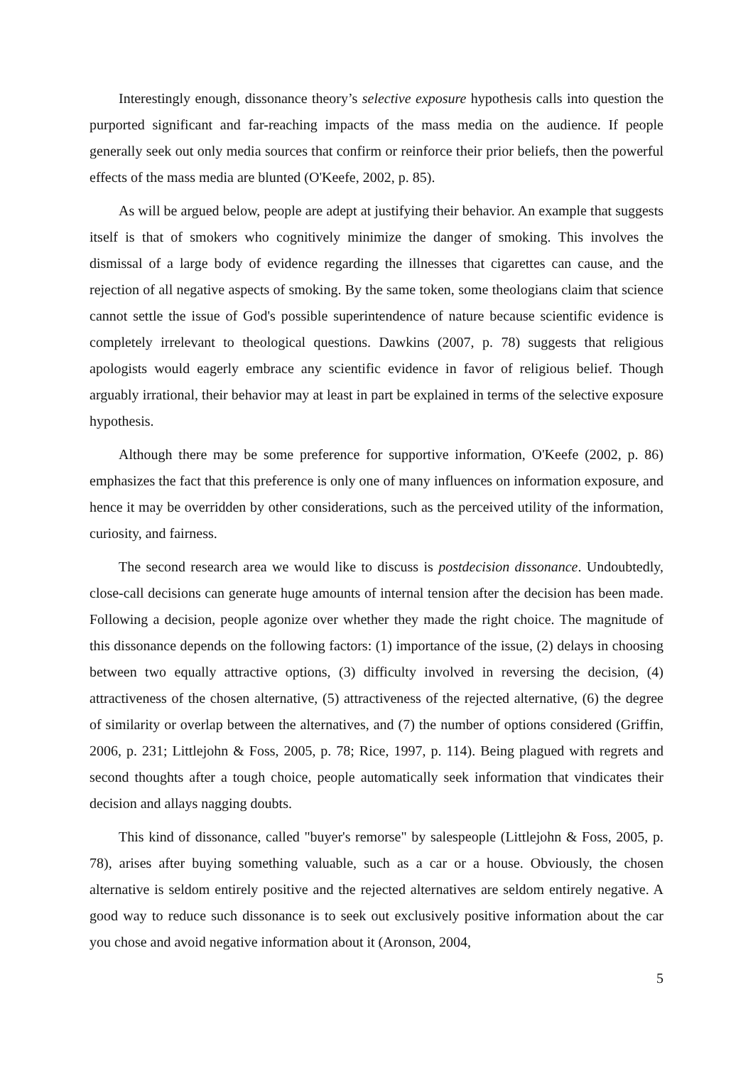Interestingly enough, dissonance theory’s selective exposure hypothesis calls into question the purported significant and far-reaching impacts of the mass media on the audience. If people generally seek out only media sources that confirm or reinforce their prior beliefs, then the powerful effects of the mass media are blunted (O'Keefe, 2002, p. 85).
As will be argued below, people are adept at justifying their behavior. An example that suggests itself is that of smokers who cognitively minimize the danger of smoking. This involves the dismissal of a large body of evidence regarding the illnesses that cigarettes can cause, and the rejection of all negative aspects of smoking. By the same token, some theologians claim that science cannot settle the issue of God's possible superintendence of nature because scientific evidence is completely irrelevant to theological questions. Dawkins (2007, p. 78) suggests that religious apologists would eagerly embrace any scientific evidence in favor of religious belief. Though arguably irrational, their behavior may at least in part be explained in terms of the selective exposure hypothesis.
Although there may be some preference for supportive information, O'Keefe (2002, p. 86) emphasizes the fact that this preference is only one of many influences on information exposure, and hence it may be overridden by other considerations, such as the perceived utility of the information, curiosity, and fairness.
The second research area we would like to discuss is postdecision dissonance. Undoubtedly, close-call decisions can generate huge amounts of internal tension after the decision has been made. Following a decision, people agonize over whether they made the right choice. The magnitude of this dissonance depends on the following factors: (1) importance of the issue, (2) delays in choosing between two equally attractive options, (3) difficulty involved in reversing the decision, (4) attractiveness of the chosen alternative, (5) attractiveness of the rejected alternative, (6) the degree of similarity or overlap between the alternatives, and (7) the number of options considered (Griffin, 2006, p. 231; Littlejohn & Foss, 2005, p. 78; Rice, 1997, p. 114). Being plagued with regrets and second thoughts after a tough choice, people automatically seek information that vindicates their decision and allays nagging doubts.
This kind of dissonance, called "buyer's remorse" by salespeople (Littlejohn & Foss, 2005, p. 78), arises after buying something valuable, such as a car or a house. Obviously, the chosen alternative is seldom entirely positive and the rejected alternatives are seldom entirely negative. A good way to reduce such dissonance is to seek out exclusively positive information about the car you chose and avoid negative information about it (Aronson, 2004,
5